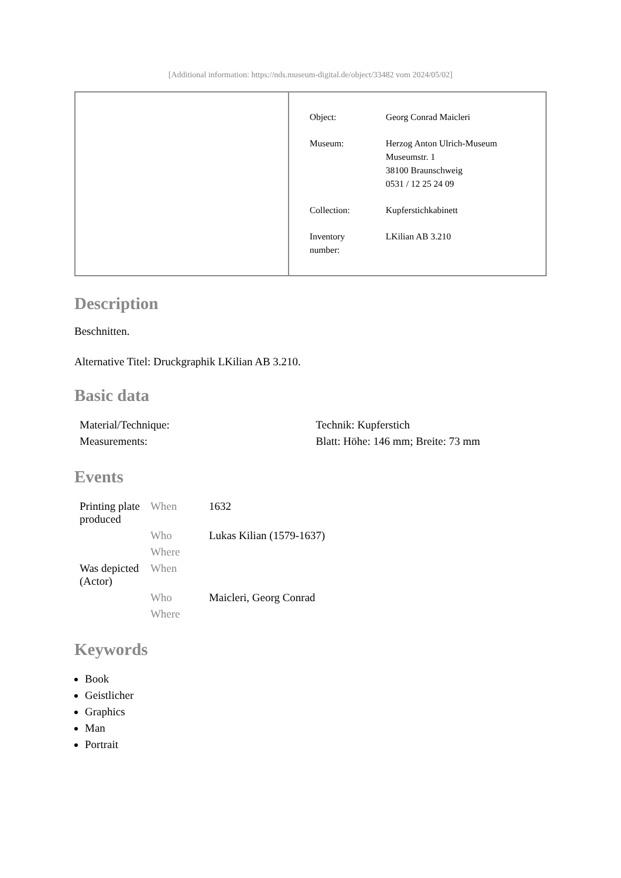[Additional information: https://nds.museum-digital.de/object/33482 vom 2024/05/02]
| Object: | Georg Conrad Maicleri |
| Museum: | Herzog Anton Ulrich-Museum Museumstr. 1 38100 Braunschweig 0531 / 12 25 24 09 |
| Collection: | Kupferstichkabinett |
| Inventory number: | LKilian AB 3.210 |
Description
Beschnitten.
Alternative Titel: Druckgraphik LKilian AB 3.210.
Basic data
| Material/Technique: | Technik: Kupferstich |
| Measurements: | Blatt: Höhe: 146 mm; Breite: 73 mm |
Events
| Printing plate produced | When | 1632 |
| | Who | Lukas Kilian (1579-1637) |
| | Where | |
| Was depicted (Actor) | When | |
| | Who | Maicleri, Georg Conrad |
| | Where | |
Keywords
Book
Geistlicher
Graphics
Man
Portrait